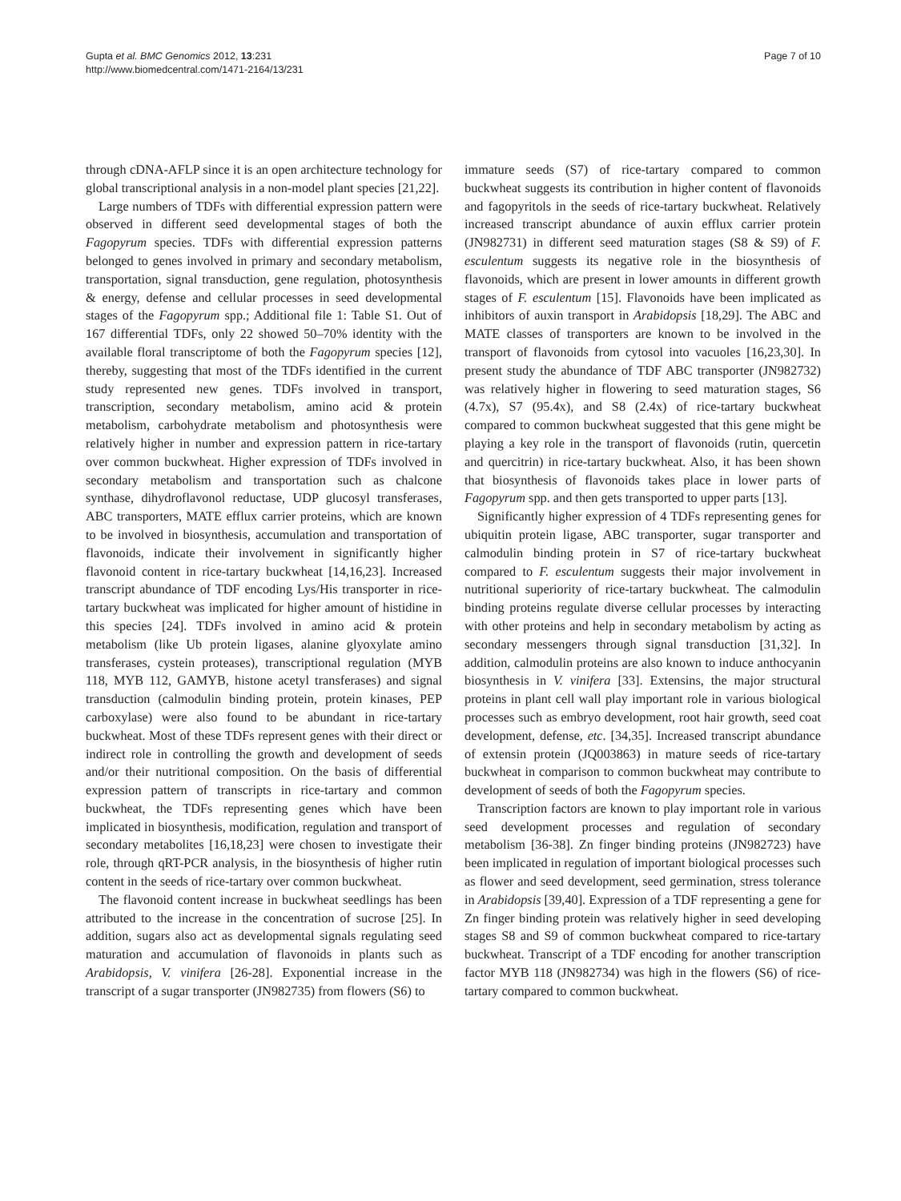Gupta et al. BMC Genomics 2012, 13:231
http://www.biomedcentral.com/1471-2164/13/231
Page 7 of 10
through cDNA-AFLP since it is an open architecture technology for global transcriptional analysis in a non-model plant species [21,22].
Large numbers of TDFs with differential expression pattern were observed in different seed developmental stages of both the Fagopyrum species. TDFs with differential expression patterns belonged to genes involved in primary and secondary metabolism, transportation, signal transduction, gene regulation, photosynthesis & energy, defense and cellular processes in seed developmental stages of the Fagopyrum spp.; Additional file 1: Table S1. Out of 167 differential TDFs, only 22 showed 50–70% identity with the available floral transcriptome of both the Fagopyrum species [12], thereby, suggesting that most of the TDFs identified in the current study represented new genes. TDFs involved in transport, transcription, secondary metabolism, amino acid & protein metabolism, carbohydrate metabolism and photosynthesis were relatively higher in number and expression pattern in rice-tartary over common buckwheat. Higher expression of TDFs involved in secondary metabolism and transportation such as chalcone synthase, dihydroflavonol reductase, UDP glucosyl transferases, ABC transporters, MATE efflux carrier proteins, which are known to be involved in biosynthesis, accumulation and transportation of flavonoids, indicate their involvement in significantly higher flavonoid content in rice-tartary buckwheat [14,16,23]. Increased transcript abundance of TDF encoding Lys/His transporter in rice-tartary buckwheat was implicated for higher amount of histidine in this species [24]. TDFs involved in amino acid & protein metabolism (like Ub protein ligases, alanine glyoxylate amino transferases, cystein proteases), transcriptional regulation (MYB 118, MYB 112, GAMYB, histone acetyl transferases) and signal transduction (calmodulin binding protein, protein kinases, PEP carboxylase) were also found to be abundant in rice-tartary buckwheat. Most of these TDFs represent genes with their direct or indirect role in controlling the growth and development of seeds and/or their nutritional composition. On the basis of differential expression pattern of transcripts in rice-tartary and common buckwheat, the TDFs representing genes which have been implicated in biosynthesis, modification, regulation and transport of secondary metabolites [16,18,23] were chosen to investigate their role, through qRT-PCR analysis, in the biosynthesis of higher rutin content in the seeds of rice-tartary over common buckwheat.
The flavonoid content increase in buckwheat seedlings has been attributed to the increase in the concentration of sucrose [25]. In addition, sugars also act as developmental signals regulating seed maturation and accumulation of flavonoids in plants such as Arabidopsis, V. vinifera [26-28]. Exponential increase in the transcript of a sugar transporter (JN982735) from flowers (S6) to
immature seeds (S7) of rice-tartary compared to common buckwheat suggests its contribution in higher content of flavonoids and fagopyritols in the seeds of rice-tartary buckwheat. Relatively increased transcript abundance of auxin efflux carrier protein (JN982731) in different seed maturation stages (S8 & S9) of F. esculentum suggests its negative role in the biosynthesis of flavonoids, which are present in lower amounts in different growth stages of F. esculentum [15]. Flavonoids have been implicated as inhibitors of auxin transport in Arabidopsis [18,29]. The ABC and MATE classes of transporters are known to be involved in the transport of flavonoids from cytosol into vacuoles [16,23,30]. In present study the abundance of TDF ABC transporter (JN982732) was relatively higher in flowering to seed maturation stages, S6 (4.7x), S7 (95.4x), and S8 (2.4x) of rice-tartary buckwheat compared to common buckwheat suggested that this gene might be playing a key role in the transport of flavonoids (rutin, quercetin and quercitrin) in rice-tartary buckwheat. Also, it has been shown that biosynthesis of flavonoids takes place in lower parts of Fagopyrum spp. and then gets transported to upper parts [13].
Significantly higher expression of 4 TDFs representing genes for ubiquitin protein ligase, ABC transporter, sugar transporter and calmodulin binding protein in S7 of rice-tartary buckwheat compared to F. esculentum suggests their major involvement in nutritional superiority of rice-tartary buckwheat. The calmodulin binding proteins regulate diverse cellular processes by interacting with other proteins and help in secondary metabolism by acting as secondary messengers through signal transduction [31,32]. In addition, calmodulin proteins are also known to induce anthocyanin biosynthesis in V. vinifera [33]. Extensins, the major structural proteins in plant cell wall play important role in various biological processes such as embryo development, root hair growth, seed coat development, defense, etc. [34,35]. Increased transcript abundance of extensin protein (JQ003863) in mature seeds of rice-tartary buckwheat in comparison to common buckwheat may contribute to development of seeds of both the Fagopyrum species.
Transcription factors are known to play important role in various seed development processes and regulation of secondary metabolism [36-38]. Zn finger binding proteins (JN982723) have been implicated in regulation of important biological processes such as flower and seed development, seed germination, stress tolerance in Arabidopsis [39,40]. Expression of a TDF representing a gene for Zn finger binding protein was relatively higher in seed developing stages S8 and S9 of common buckwheat compared to rice-tartary buckwheat. Transcript of a TDF encoding for another transcription factor MYB 118 (JN982734) was high in the flowers (S6) of rice-tartary compared to common buckwheat.